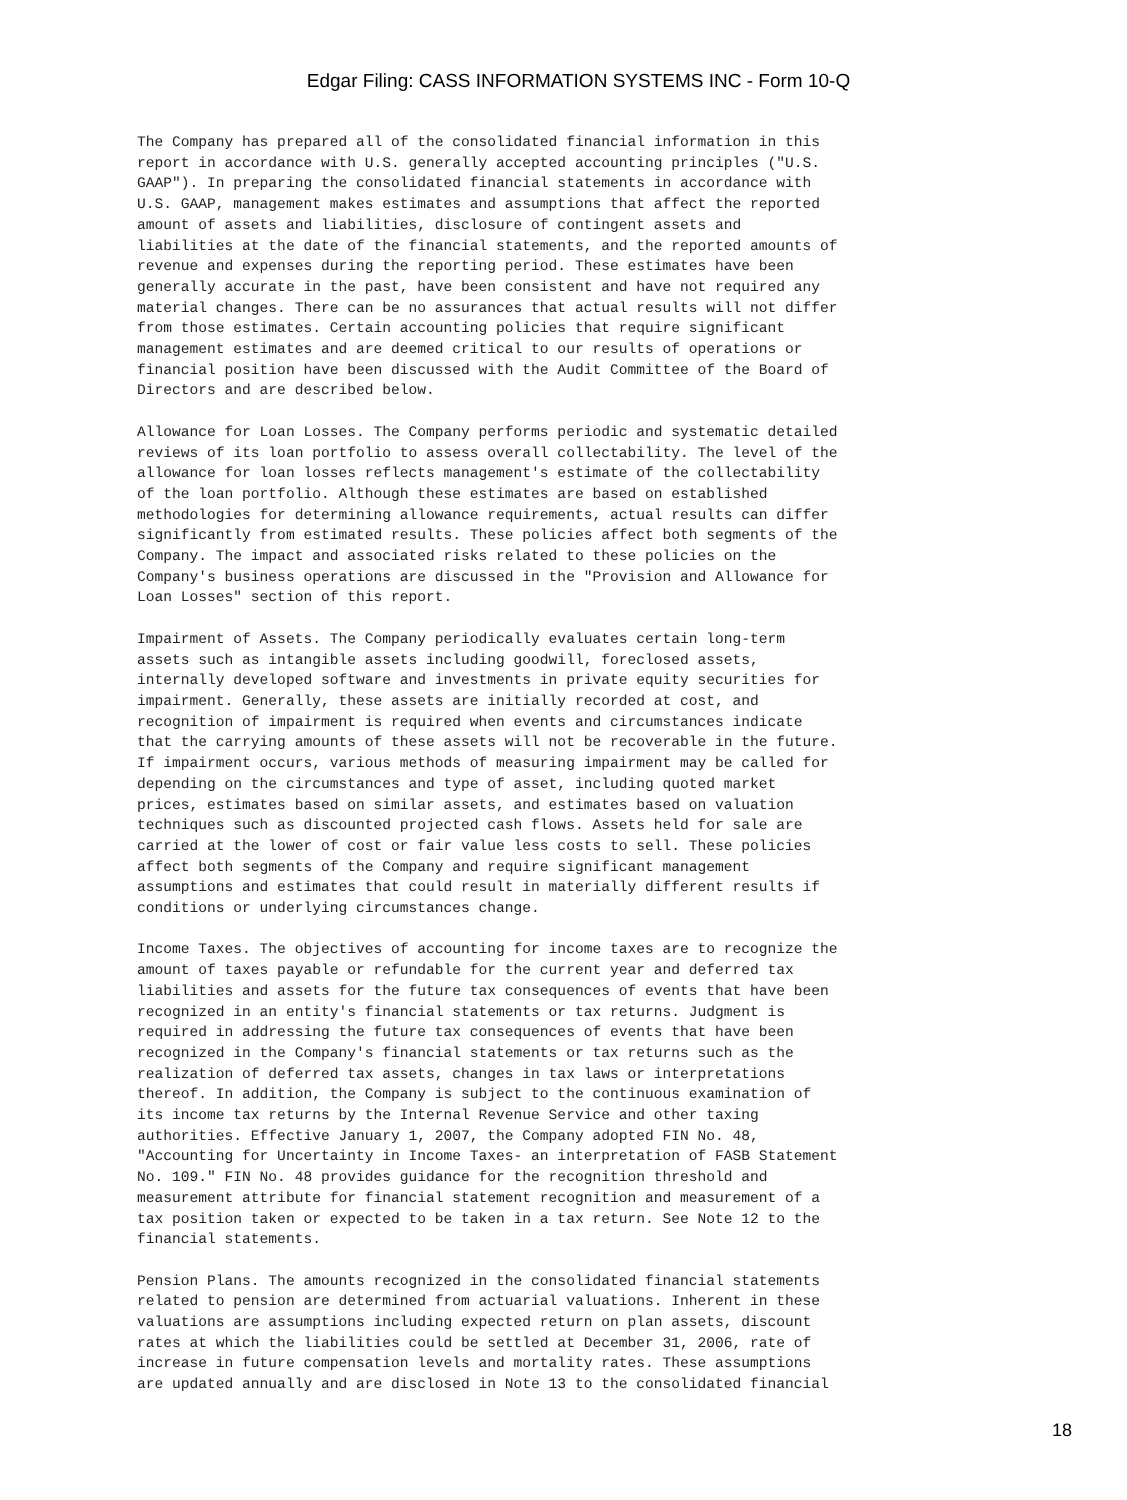Edgar Filing: CASS INFORMATION SYSTEMS INC - Form 10-Q
The Company has prepared all of the consolidated financial information in this
report in accordance with U.S. generally accepted accounting principles ("U.S.
GAAP"). In preparing the consolidated financial statements in accordance with
U.S. GAAP, management makes estimates and assumptions that affect the reported
amount of assets and liabilities, disclosure of contingent assets and
liabilities at the date of the financial statements, and the reported amounts of
revenue and expenses during the reporting period. These estimates have been
generally accurate in the past, have been consistent and have not required any
material changes. There can be no assurances that actual results will not differ
from those estimates. Certain accounting policies that require significant
management estimates and are deemed critical to our results of operations or
financial position have been discussed with the Audit Committee of the Board of
Directors and are described below.

Allowance for Loan Losses. The Company performs periodic and systematic detailed
reviews of its loan portfolio to assess overall collectability. The level of the
allowance for loan losses reflects management's estimate of the collectability
of the loan portfolio. Although these estimates are based on established
methodologies for determining allowance requirements, actual results can differ
significantly from estimated results. These policies affect both segments of the
Company. The impact and associated risks related to these policies on the
Company's business operations are discussed in the "Provision and Allowance for
Loan Losses" section of this report.

Impairment of Assets. The Company periodically evaluates certain long-term
assets such as intangible assets including goodwill, foreclosed assets,
internally developed software and investments in private equity securities for
impairment. Generally, these assets are initially recorded at cost, and
recognition of impairment is required when events and circumstances indicate
that the carrying amounts of these assets will not be recoverable in the future.
If impairment occurs, various methods of measuring impairment may be called for
depending on the circumstances and type of asset, including quoted market
prices, estimates based on similar assets, and estimates based on valuation
techniques such as discounted projected cash flows. Assets held for sale are
carried at the lower of cost or fair value less costs to sell. These policies
affect both segments of the Company and require significant management
assumptions and estimates that could result in materially different results if
conditions or underlying circumstances change.

Income Taxes. The objectives of accounting for income taxes are to recognize the
amount of taxes payable or refundable for the current year and deferred tax
liabilities and assets for the future tax consequences of events that have been
recognized in an entity's financial statements or tax returns. Judgment is
required in addressing the future tax consequences of events that have been
recognized in the Company's financial statements or tax returns such as the
realization of deferred tax assets, changes in tax laws or interpretations
thereof. In addition, the Company is subject to the continuous examination of
its income tax returns by the Internal Revenue Service and other taxing
authorities. Effective January 1, 2007, the Company adopted FIN No. 48,
"Accounting for Uncertainty in Income Taxes- an interpretation of FASB Statement
No. 109." FIN No. 48 provides guidance for the recognition threshold and
measurement attribute for financial statement recognition and measurement of a
tax position taken or expected to be taken in a tax return. See Note 12 to the
financial statements.

Pension Plans. The amounts recognized in the consolidated financial statements
related to pension are determined from actuarial valuations. Inherent in these
valuations are assumptions including expected return on plan assets, discount
rates at which the liabilities could be settled at December 31, 2006, rate of
increase in future compensation levels and mortality rates. These assumptions
are updated annually and are disclosed in Note 13 to the consolidated financial
18